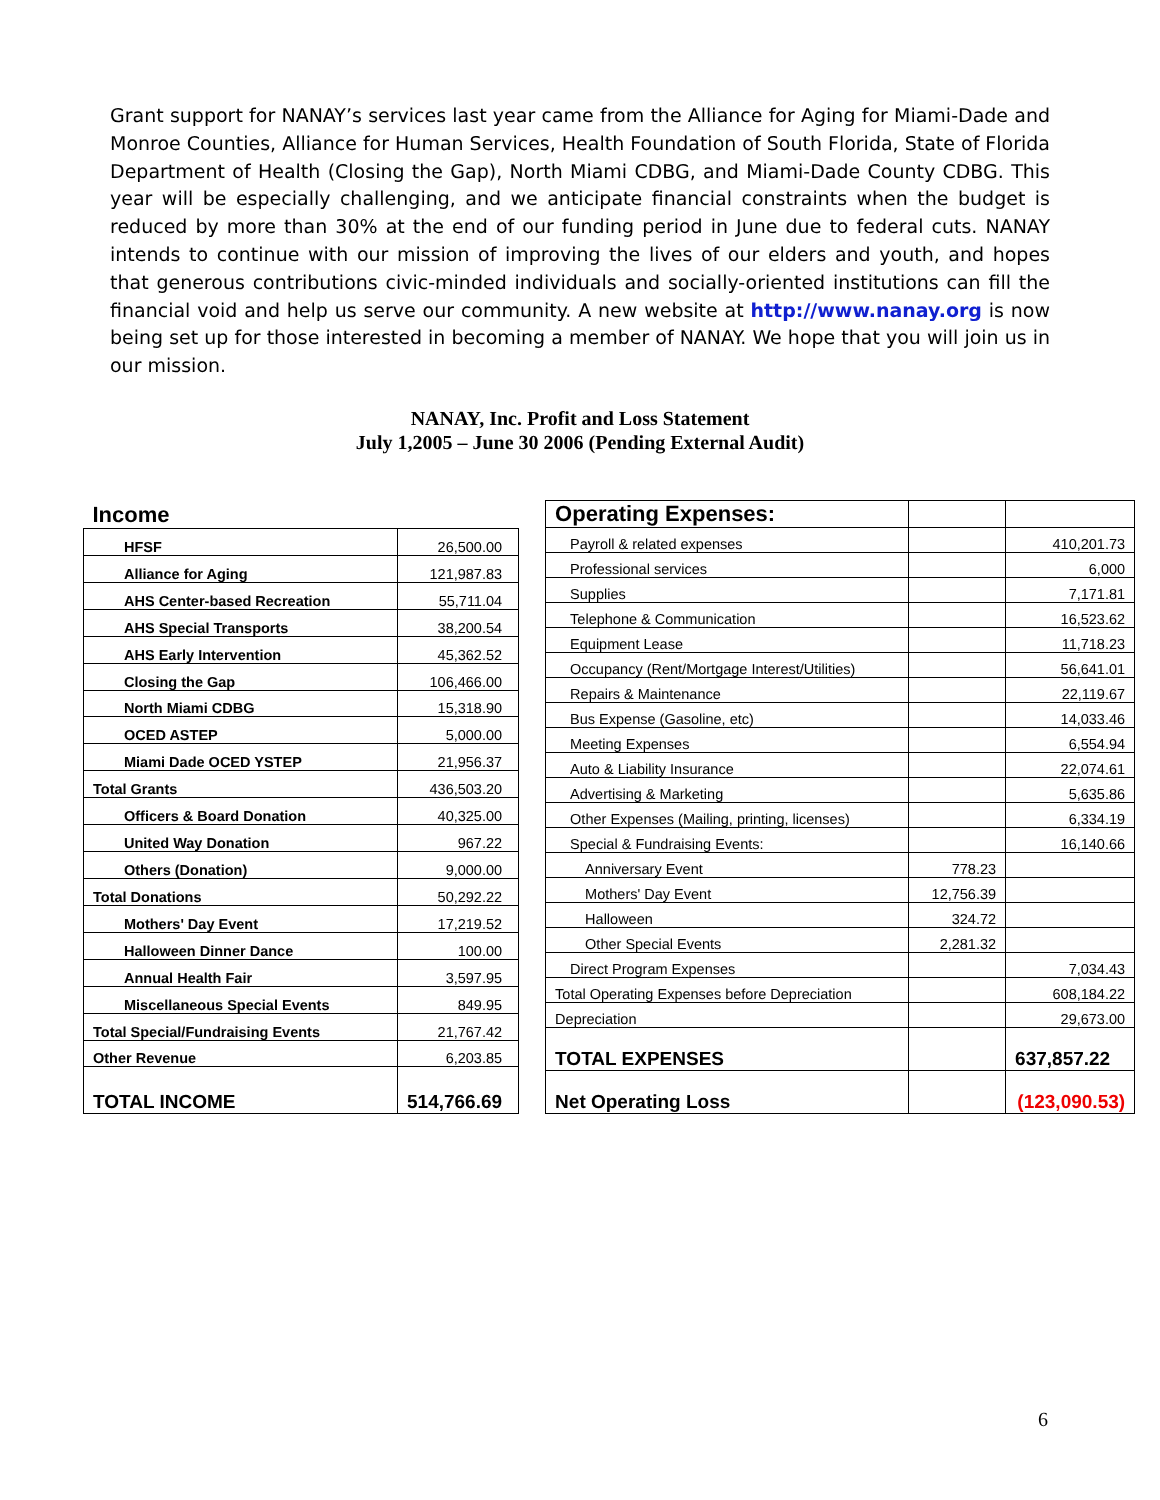Grant support for NANAY’s services last year came from the Alliance for Aging for Miami-Dade and Monroe Counties, Alliance for Human Services, Health Foundation of South Florida, State of Florida Department of Health (Closing the Gap), North Miami CDBG, and Miami-Dade County CDBG. This year will be especially challenging, and we anticipate financial constraints when the budget is reduced by more than 30% at the end of our funding period in June due to federal cuts. NANAY intends to continue with our mission of improving the lives of our elders and youth, and hopes that generous contributions civic-minded individuals and socially-oriented institutions can fill the financial void and help us serve our community. A new website at http://www.nanay.org is now being set up for those interested in becoming a member of NANAY. We hope that you will join us in our mission.
NANAY, Inc. Profit and Loss Statement
July 1,2005 – June 30 2006 (Pending External Audit)
| Income | |
| HFSF | 26,500.00 |
| Alliance for Aging | 121,987.83 |
| AHS Center-based Recreation | 55,711.04 |
| AHS Special Transports | 38,200.54 |
| AHS Early Intervention | 45,362.52 |
| Closing the Gap | 106,466.00 |
| North Miami CDBG | 15,318.90 |
| OCED ASTEP | 5,000.00 |
| Miami Dade OCED YSTEP | 21,956.37 |
| Total Grants | 436,503.20 |
| Officers & Board Donation | 40,325.00 |
| United Way Donation | 967.22 |
| Others (Donation) | 9,000.00 |
| Total Donations | 50,292.22 |
| Mothers' Day Event | 17,219.52 |
| Halloween Dinner Dance | 100.00 |
| Annual Health Fair | 3,597.95 |
| Miscellaneous Special Events | 849.95 |
| Total Special/Fundraising Events | 21,767.42 |
| Other Revenue | 6,203.85 |
| TOTAL INCOME | 514,766.69 |
| Operating Expenses: | | |
| Payroll & related expenses | | 410,201.73 |
| Professional services | | 6,000 |
| Supplies | | 7,171.81 |
| Telephone & Communication | | 16,523.62 |
| Equipment Lease | | 11,718.23 |
| Occupancy (Rent/Mortgage Interest/Utilities) | | 56,641.01 |
| Repairs & Maintenance | | 22,119.67 |
| Bus Expense (Gasoline, etc) | | 14,033.46 |
| Meeting Expenses | | 6,554.94 |
| Auto & Liability Insurance | | 22,074.61 |
| Advertising & Marketing | | 5,635.86 |
| Other Expenses (Mailing, printing, licenses) | | 6,334.19 |
| Special & Fundraising Events: | | 16,140.66 |
| Anniversary Event | 778.23 | |
| Mothers' Day Event | 12,756.39 | |
| Halloween | 324.72 | |
| Other Special Events | 2,281.32 | |
| Direct Program Expenses | | 7,034.43 |
| Total Operating Expenses before Depreciation | | 608,184.22 |
| Depreciation | | 29,673.00 |
| TOTAL EXPENSES | | 637,857.22 |
| Net Operating Loss | | (123,090.53) |
6